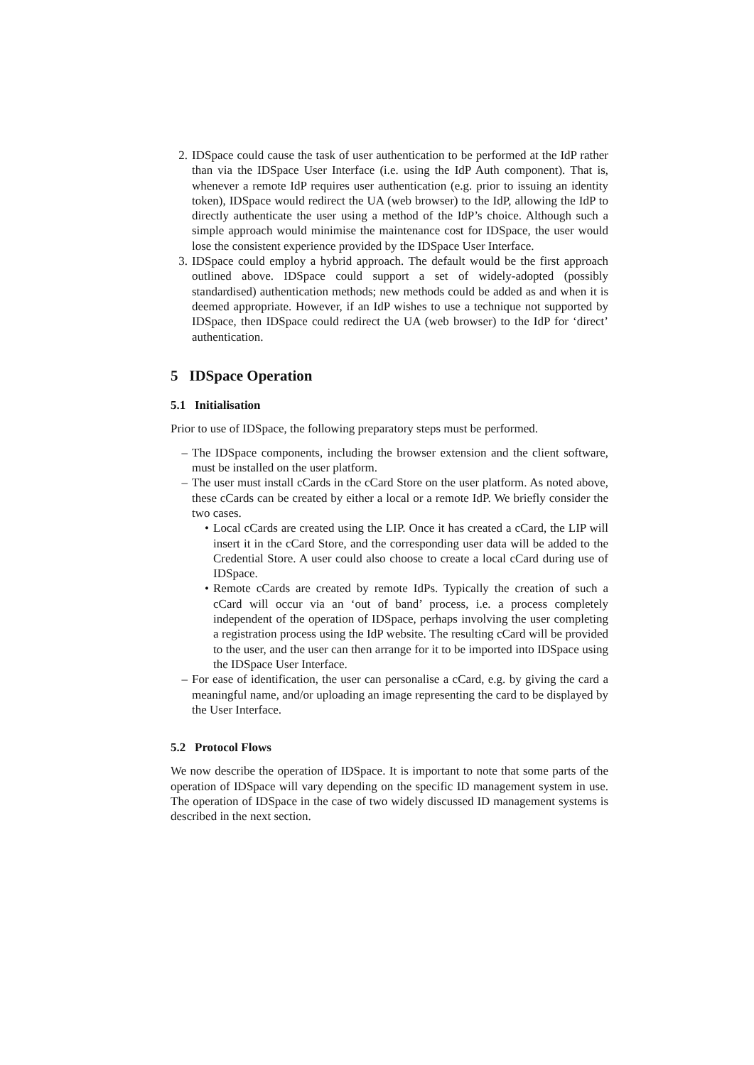2. IDSpace could cause the task of user authentication to be performed at the IdP rather than via the IDSpace User Interface (i.e. using the IdP Auth component). That is, whenever a remote IdP requires user authentication (e.g. prior to issuing an identity token), IDSpace would redirect the UA (web browser) to the IdP, allowing the IdP to directly authenticate the user using a method of the IdP’s choice. Although such a simple approach would minimise the maintenance cost for IDSpace, the user would lose the consistent experience provided by the IDSpace User Interface.
3. IDSpace could employ a hybrid approach. The default would be the first approach outlined above. IDSpace could support a set of widely-adopted (possibly standardised) authentication methods; new methods could be added as and when it is deemed appropriate. However, if an IdP wishes to use a technique not supported by IDSpace, then IDSpace could redirect the UA (web browser) to the IdP for ‘direct’ authentication.
5 IDSpace Operation
5.1 Initialisation
Prior to use of IDSpace, the following preparatory steps must be performed.
– The IDSpace components, including the browser extension and the client software, must be installed on the user platform.
– The user must install cCards in the cCard Store on the user platform. As noted above, these cCards can be created by either a local or a remote IdP. We briefly consider the two cases.
• Local cCards are created using the LIP. Once it has created a cCard, the LIP will insert it in the cCard Store, and the corresponding user data will be added to the Credential Store. A user could also choose to create a local cCard during use of IDSpace.
• Remote cCards are created by remote IdPs. Typically the creation of such a cCard will occur via an ‘out of band’ process, i.e. a process completely independent of the operation of IDSpace, perhaps involving the user completing a registration process using the IdP website. The resulting cCard will be provided to the user, and the user can then arrange for it to be imported into IDSpace using the IDSpace User Interface.
– For ease of identification, the user can personalise a cCard, e.g. by giving the card a meaningful name, and/or uploading an image representing the card to be displayed by the User Interface.
5.2 Protocol Flows
We now describe the operation of IDSpace. It is important to note that some parts of the operation of IDSpace will vary depending on the specific ID management system in use. The operation of IDSpace in the case of two widely discussed ID management systems is described in the next section.